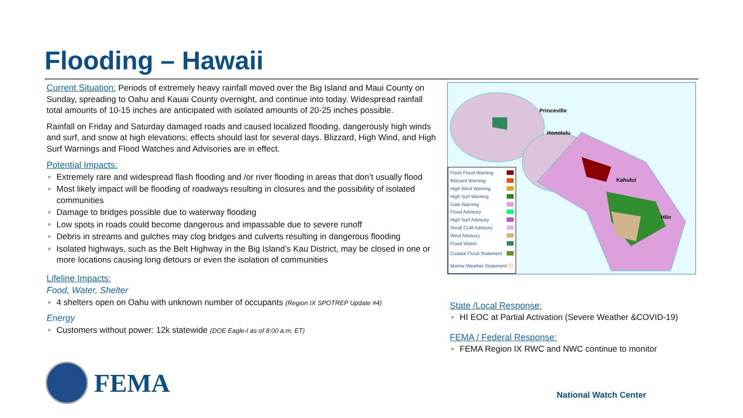Flooding – Hawaii
Current Situation: Periods of extremely heavy rainfall moved over the Big Island and Maui County on Sunday, spreading to Oahu and Kauai County overnight, and continue into today. Widespread rainfall total amounts of 10-15 inches are anticipated with isolated amounts of 20-25 inches possible.
Rainfall on Friday and Saturday damaged roads and caused localized flooding, dangerously high winds and surf, and snow at high elevations; effects should last for several days. Blizzard, High Wind, and High Surf Warnings and Flood Watches and Advisories are in effect.
Potential Impacts:
Extremely rare and widespread flash flooding and /or river flooding in areas that don’t usually flood
Most likely impact will be flooding of roadways resulting in closures and the possibility of isolated communities
Damage to bridges possible due to waterway flooding
Low spots in roads could become dangerous and impassable due to severe runoff
Debris in streams and gulches may clog bridges and culverts resulting in dangerous flooding
Isolated highways, such as the Belt Highway in the Big Island’s Kau District, may be closed in one or more locations causing long detours or even the isolation of communities
Lifeline Impacts:
Food, Water, Shelter
4 shelters open on Oahu with unknown number of occupants (Region IX SPOTREP Update #4)
Energy
Customers without power: 12k statewide (DOE Eagle-I as of 8:00 a.m. ET)
Princeville
Honolulu
Kahului
Hilo
Flash Flood Warning
Blizzard Warning
High Wind Warning
High Surf Warning
Gale Warning
Flood Advisory
High Surf Advisory
Small Craft Advisory
Wind Advisory
Flood Watch
Coastal Flood Statement
Marine Weather Statement
State /Local Response:
HI EOC at Partial Activation (Severe Weather &COVID-19)
FEMA / Federal Response:
FEMA Region IX RWC and NWC continue to monitor
FEMA
National Watch Center